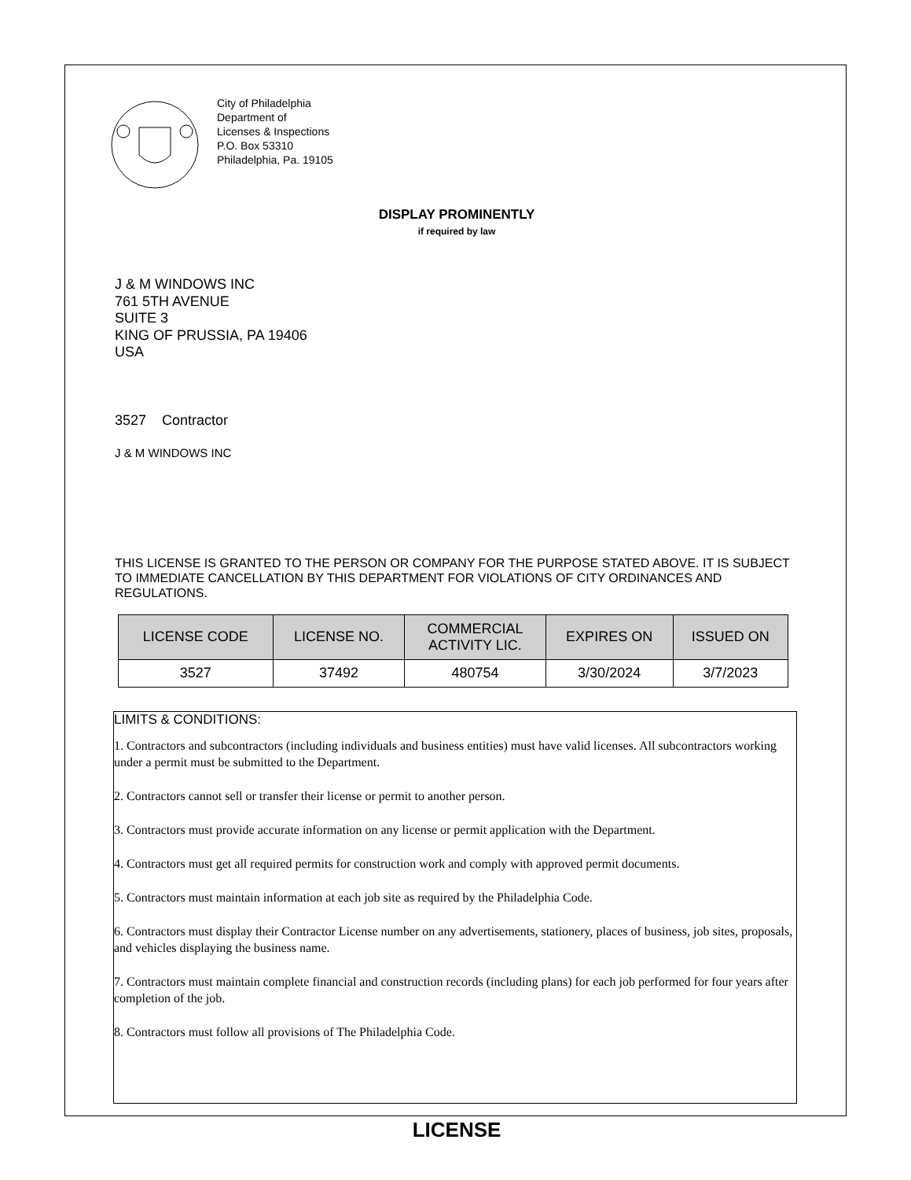City of Philadelphia
Department of
Licenses & Inspections
P.O. Box 53310
Philadelphia, Pa. 19105
DISPLAY PROMINENTLY
if required by law
J & M WINDOWS INC
761 5TH AVENUE
SUITE 3
KING OF PRUSSIA, PA 19406
USA
3527 Contractor
J & M WINDOWS INC
THIS LICENSE IS GRANTED TO THE PERSON OR COMPANY FOR THE PURPOSE STATED ABOVE. IT IS SUBJECT TO IMMEDIATE CANCELLATION BY THIS DEPARTMENT FOR VIOLATIONS OF CITY ORDINANCES AND REGULATIONS.
| LICENSE CODE | LICENSE NO. | COMMERCIAL ACTIVITY LIC. | EXPIRES ON | ISSUED ON |
| --- | --- | --- | --- | --- |
| 3527 | 37492 | 480754 | 3/30/2024 | 3/7/2023 |
LIMITS & CONDITIONS:
1. Contractors and subcontractors (including individuals and business entities) must have valid licenses. All subcontractors working under a permit must be submitted to the Department.
2. Contractors cannot sell or transfer their license or permit to another person.
3. Contractors must provide accurate information on any license or permit application with the Department.
4. Contractors must get all required permits for construction work and comply with approved permit documents.
5. Contractors must maintain information at each job site as required by the Philadelphia Code.
6. Contractors must display their Contractor License number on any advertisements, stationery, places of business, job sites, proposals, and vehicles displaying the business name.
7. Contractors must maintain complete financial and construction records (including plans) for each job performed for four years after completion of the job.
8. Contractors must follow all provisions of The Philadelphia Code.
LICENSE